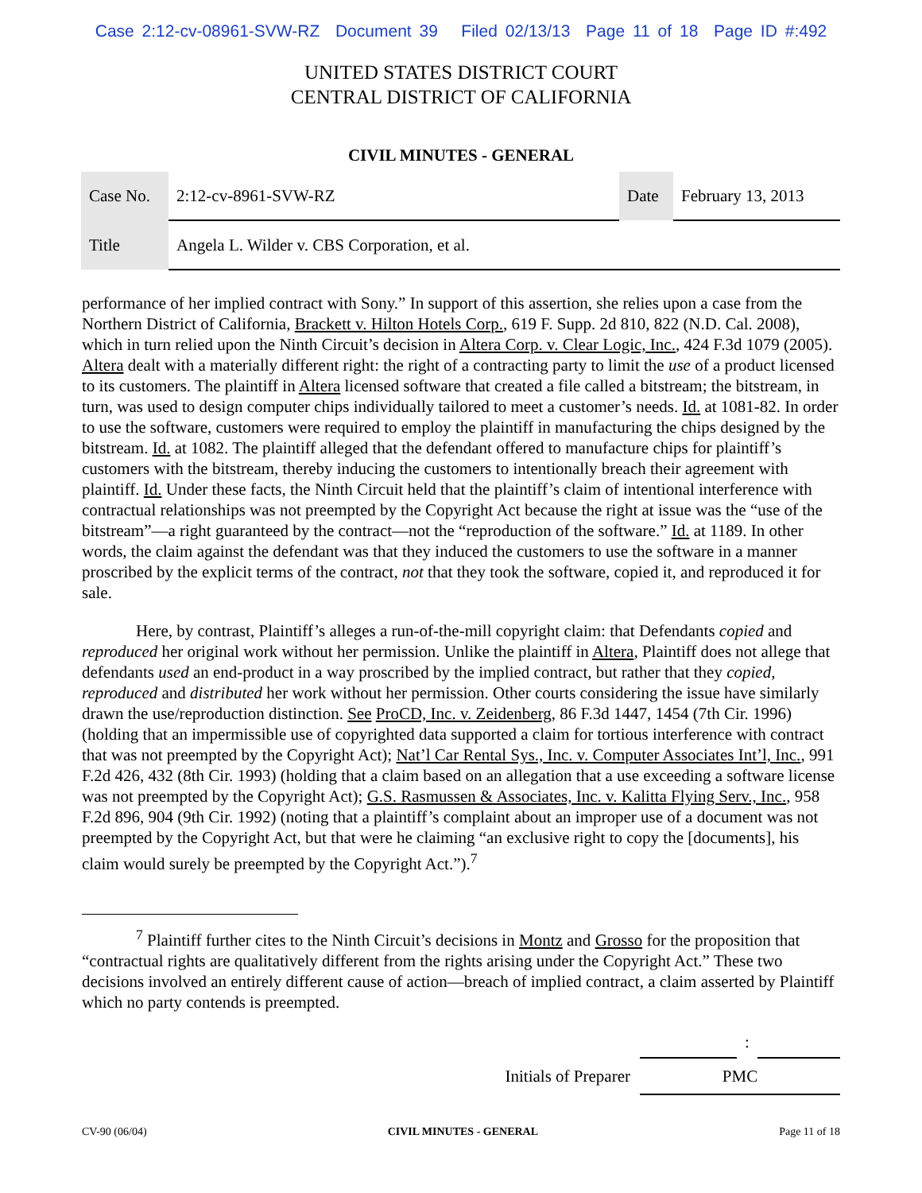Case 2:12-cv-08961-SVW-RZ Document 39 Filed 02/13/13 Page 11 of 18 Page ID #:492
UNITED STATES DISTRICT COURT
CENTRAL DISTRICT OF CALIFORNIA
CIVIL MINUTES - GENERAL
| Case No. | 2:12-cv-8961-SVW-RZ | Date | February 13, 2013 |
| Title | Angela L. Wilder v. CBS Corporation, et al. | | |
performance of her implied contract with Sony.” In support of this assertion, she relies upon a case from the Northern District of California, Brackett v. Hilton Hotels Corp., 619 F. Supp. 2d 810, 822 (N.D. Cal. 2008), which in turn relied upon the Ninth Circuit’s decision in Altera Corp. v. Clear Logic, Inc., 424 F.3d 1079 (2005). Altera dealt with a materially different right: the right of a contracting party to limit the use of a product licensed to its customers. The plaintiff in Altera licensed software that created a file called a bitstream; the bitstream, in turn, was used to design computer chips individually tailored to meet a customer’s needs. Id. at 1081-82. In order to use the software, customers were required to employ the plaintiff in manufacturing the chips designed by the bitstream. Id. at 1082. The plaintiff alleged that the defendant offered to manufacture chips for plaintiff’s customers with the bitstream, thereby inducing the customers to intentionally breach their agreement with plaintiff. Id. Under these facts, the Ninth Circuit held that the plaintiff’s claim of intentional interference with contractual relationships was not preempted by the Copyright Act because the right at issue was the “use of the bitstream”—a right guaranteed by the contract—not the “reproduction of the software.” Id. at 1189. In other words, the claim against the defendant was that they induced the customers to use the software in a manner proscribed by the explicit terms of the contract, not that they took the software, copied it, and reproduced it for sale.
Here, by contrast, Plaintiff’s alleges a run-of-the-mill copyright claim: that Defendants copied and reproduced her original work without her permission. Unlike the plaintiff in Altera, Plaintiff does not allege that defendants used an end-product in a way proscribed by the implied contract, but rather that they copied, reproduced and distributed her work without her permission. Other courts considering the issue have similarly drawn the use/reproduction distinction. See ProCD, Inc. v. Zeidenberg, 86 F.3d 1447, 1454 (7th Cir. 1996) (holding that an impermissible use of copyrighted data supported a claim for tortious interference with contract that was not preempted by the Copyright Act); Nat’l Car Rental Sys., Inc. v. Computer Associates Int’l, Inc., 991 F.2d 426, 432 (8th Cir. 1993) (holding that a claim based on an allegation that a use exceeding a software license was not preempted by the Copyright Act); G.S. Rasmussen & Associates, Inc. v. Kalitta Flying Serv., Inc., 958 F.2d 896, 904 (9th Cir. 1992) (noting that a plaintiff’s complaint about an improper use of a document was not preempted by the Copyright Act, but that were he claiming “an exclusive right to copy the [documents], his claim would surely be preempted by the Copyright Act.”).<sup>7</sup>
<sup>7</sup> Plaintiff further cites to the Ninth Circuit’s decisions in Montz and Grosso for the proposition that “contractual rights are qualitatively different from the rights arising under the Copyright Act.” These two decisions involved an entirely different cause of action—breach of implied contract, a claim asserted by Plaintiff which no party contends is preempted.
| | | : | |
| Initials of Preparer | PMC | | |
CV-90 (06/04) CIVIL MINUTES - GENERAL Page 11 of 18